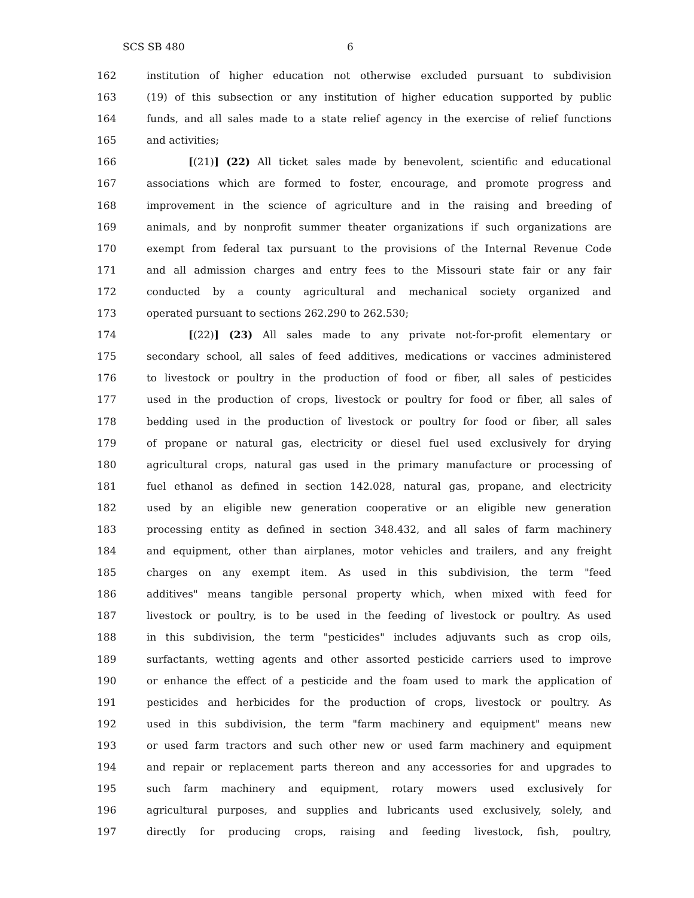SCS SB 480 6
162 institution of higher education not otherwise excluded pursuant to subdivision
163 (19) of this subsection or any institution of higher education supported by public
164 funds, and all sales made to a state relief agency in the exercise of relief functions
165 and activities;
166 [(21)] (22) All ticket sales made by benevolent, scientific and educational
167 associations which are formed to foster, encourage, and promote progress and
168 improvement in the science of agriculture and in the raising and breeding of
169 animals, and by nonprofit summer theater organizations if such organizations are
170 exempt from federal tax pursuant to the provisions of the Internal Revenue Code
171 and all admission charges and entry fees to the Missouri state fair or any fair
172 conducted by a county agricultural and mechanical society organized and
173 operated pursuant to sections 262.290 to 262.530;
174 [(22)] (23) All sales made to any private not-for-profit elementary or
175 secondary school, all sales of feed additives, medications or vaccines administered
176 to livestock or poultry in the production of food or fiber, all sales of pesticides
177 used in the production of crops, livestock or poultry for food or fiber, all sales of
178 bedding used in the production of livestock or poultry for food or fiber, all sales
179 of propane or natural gas, electricity or diesel fuel used exclusively for drying
180 agricultural crops, natural gas used in the primary manufacture or processing of
181 fuel ethanol as defined in section 142.028, natural gas, propane, and electricity
182 used by an eligible new generation cooperative or an eligible new generation
183 processing entity as defined in section 348.432, and all sales of farm machinery
184 and equipment, other than airplanes, motor vehicles and trailers, and any freight
185 charges on any exempt item. As used in this subdivision, the term "feed
186 additives" means tangible personal property which, when mixed with feed for
187 livestock or poultry, is to be used in the feeding of livestock or poultry. As used
188 in this subdivision, the term "pesticides" includes adjuvants such as crop oils,
189 surfactants, wetting agents and other assorted pesticide carriers used to improve
190 or enhance the effect of a pesticide and the foam used to mark the application of
191 pesticides and herbicides for the production of crops, livestock or poultry. As
192 used in this subdivision, the term "farm machinery and equipment" means new
193 or used farm tractors and such other new or used farm machinery and equipment
194 and repair or replacement parts thereon and any accessories for and upgrades to
195 such farm machinery and equipment, rotary mowers used exclusively for
196 agricultural purposes, and supplies and lubricants used exclusively, solely, and
197 directly for producing crops, raising and feeding livestock, fish, poultry,